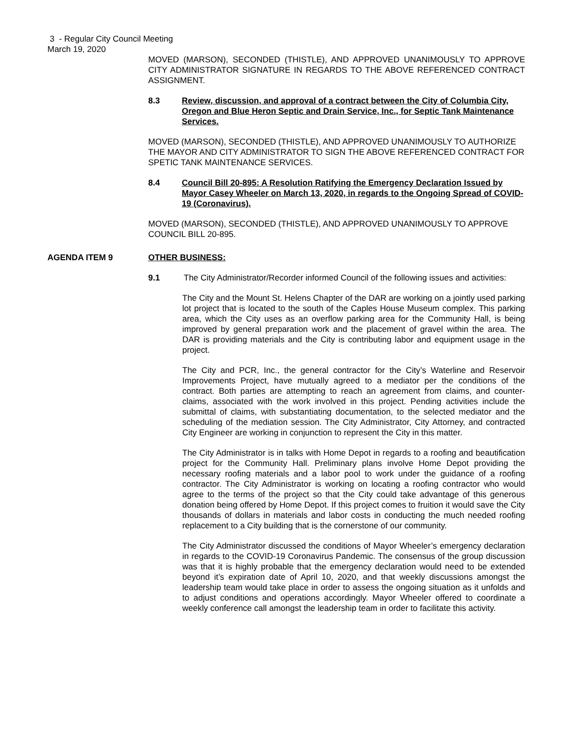3 - Regular City Council Meeting
March 19, 2020
MOVED (MARSON), SECONDED (THISTLE), AND APPROVED UNANIMOUSLY TO APPROVE CITY ADMINISTRATOR SIGNATURE IN REGARDS TO THE ABOVE REFERENCED CONTRACT ASSIGNMENT.
8.3 Review, discussion, and approval of a contract between the City of Columbia City, Oregon and Blue Heron Septic and Drain Service, Inc., for Septic Tank Maintenance Services.
MOVED (MARSON), SECONDED (THISTLE), AND APPROVED UNANIMOUSLY TO AUTHORIZE THE MAYOR AND CITY ADMINISTRATOR TO SIGN THE ABOVE REFERENCED CONTRACT FOR SPETIC TANK MAINTENANCE SERVICES.
8.4 Council Bill 20-895: A Resolution Ratifying the Emergency Declaration Issued by Mayor Casey Wheeler on March 13, 2020, in regards to the Ongoing Spread of COVID-19 (Coronavirus).
MOVED (MARSON), SECONDED (THISTLE), AND APPROVED UNANIMOUSLY TO APPROVE COUNCIL BILL 20-895.
AGENDA ITEM 9 OTHER BUSINESS:
9.1 The City Administrator/Recorder informed Council of the following issues and activities:
The City and the Mount St. Helens Chapter of the DAR are working on a jointly used parking lot project that is located to the south of the Caples House Museum complex. This parking area, which the City uses as an overflow parking area for the Community Hall, is being improved by general preparation work and the placement of gravel within the area. The DAR is providing materials and the City is contributing labor and equipment usage in the project.
The City and PCR, Inc., the general contractor for the City’s Waterline and Reservoir Improvements Project, have mutually agreed to a mediator per the conditions of the contract. Both parties are attempting to reach an agreement from claims, and counter-claims, associated with the work involved in this project. Pending activities include the submittal of claims, with substantiating documentation, to the selected mediator and the scheduling of the mediation session. The City Administrator, City Attorney, and contracted City Engineer are working in conjunction to represent the City in this matter.
The City Administrator is in talks with Home Depot in regards to a roofing and beautification project for the Community Hall. Preliminary plans involve Home Depot providing the necessary roofing materials and a labor pool to work under the guidance of a roofing contractor. The City Administrator is working on locating a roofing contractor who would agree to the terms of the project so that the City could take advantage of this generous donation being offered by Home Depot. If this project comes to fruition it would save the City thousands of dollars in materials and labor costs in conducting the much needed roofing replacement to a City building that is the cornerstone of our community.
The City Administrator discussed the conditions of Mayor Wheeler’s emergency declaration in regards to the COVID-19 Coronavirus Pandemic. The consensus of the group discussion was that it is highly probable that the emergency declaration would need to be extended beyond it’s expiration date of April 10, 2020, and that weekly discussions amongst the leadership team would take place in order to assess the ongoing situation as it unfolds and to adjust conditions and operations accordingly. Mayor Wheeler offered to coordinate a weekly conference call amongst the leadership team in order to facilitate this activity.